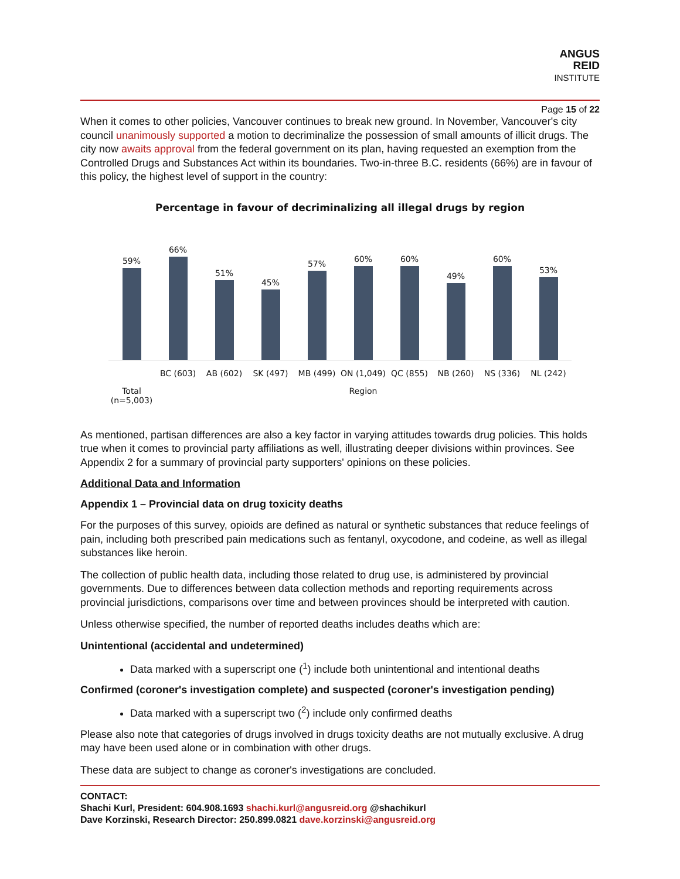ANGUS
REID
INSTITUTE
Page 15 of 22
When it comes to other policies, Vancouver continues to break new ground. In November, Vancouver's city council unanimously supported a motion to decriminalize the possession of small amounts of illicit drugs. The city now awaits approval from the federal government on its plan, having requested an exemption from the Controlled Drugs and Substances Act within its boundaries. Two-in-three B.C. residents (66%) are in favour of this policy, the highest level of support in the country:
Percentage in favour of decriminalizing all illegal drugs by region
59%
66%
51%
45%
57%
60%
60%
49%
60%
53%
BC (603) AB (602) SK (497) MB (499) ON (1,049) QC (855) NB (260) NS (336) NL (242)
Total
(n=5,003) Region
As mentioned, partisan differences are also a key factor in varying attitudes towards drug policies. This holds true when it comes to provincial party affiliations as well, illustrating deeper divisions within provinces. See Appendix 2 for a summary of provincial party supporters' opinions on these policies.
Additional Data and Information
Appendix 1 – Provincial data on drug toxicity deaths
For the purposes of this survey, opioids are defined as natural or synthetic substances that reduce feelings of pain, including both prescribed pain medications such as fentanyl, oxycodone, and codeine, as well as illegal substances like heroin.
The collection of public health data, including those related to drug use, is administered by provincial governments. Due to differences between data collection methods and reporting requirements across provincial jurisdictions, comparisons over time and between provinces should be interpreted with caution.
Unless otherwise specified, the number of reported deaths includes deaths which are:
Unintentional (accidental and undetermined)
Data marked with a superscript one (<sup>1</sup>) include both unintentional and intentional deaths
Confirmed (coroner's investigation complete) and suspected (coroner's investigation pending)
Data marked with a superscript two (<sup>2</sup>) include only confirmed deaths
Please also note that categories of drugs involved in drugs toxicity deaths are not mutually exclusive. A drug may have been used alone or in combination with other drugs.
These data are subject to change as coroner's investigations are concluded.
CONTACT:
Shachi Kurl, President: 604.908.1693 shachi.kurl@angusreid.org @shachikurl
Dave Korzinski, Research Director: 250.899.0821 dave.korzinski@angusreid.org